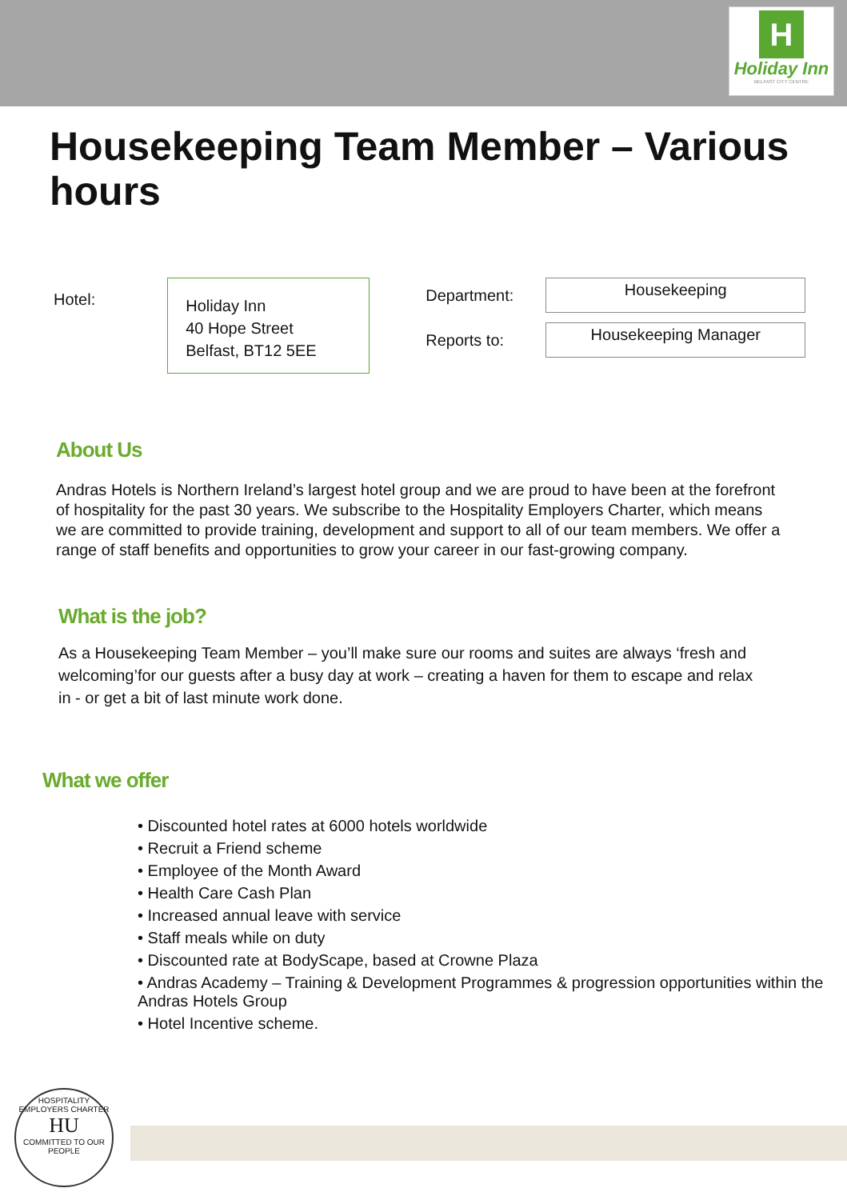H
Holiday Inn
BELFAST CITY CENTRE
Housekeeping Team Member – Various hours
Hotel:
Holiday Inn
40 Hope Street
Belfast, BT12 5EE
Department:
Housekeeping
Reports to:
Housekeeping Manager
About Us
Andras Hotels is Northern Ireland’s largest hotel group and we are proud to have been at the forefront of hospitality for the past 30 years. We subscribe to the Hospitality Employers Charter, which means we are committed to provide training, development and support to all of our team members. We offer a range of staff benefits and opportunities to grow your career in our fast-growing company.
What is the job?
As a Housekeeping Team Member – you’ll make sure our rooms and suites are always ‘fresh and welcoming’for our guests after a busy day at work – creating a haven for them to escape and relax in - or get a bit of last minute work done.
What we offer
• Discounted hotel rates at 6000 hotels worldwide
• Recruit a Friend scheme
• Employee of the Month Award
• Health Care Cash Plan
• Increased annual leave with service
• Staff meals while on duty
• Discounted rate at BodyScape, based at Crowne Plaza
• Andras Academy – Training & Development Programmes & progression opportunities within the Andras Hotels Group
• Hotel Incentive scheme.
HOSPITALITY EMPLOYERS CHARTER
HU
COMMITTED TO OUR PEOPLE